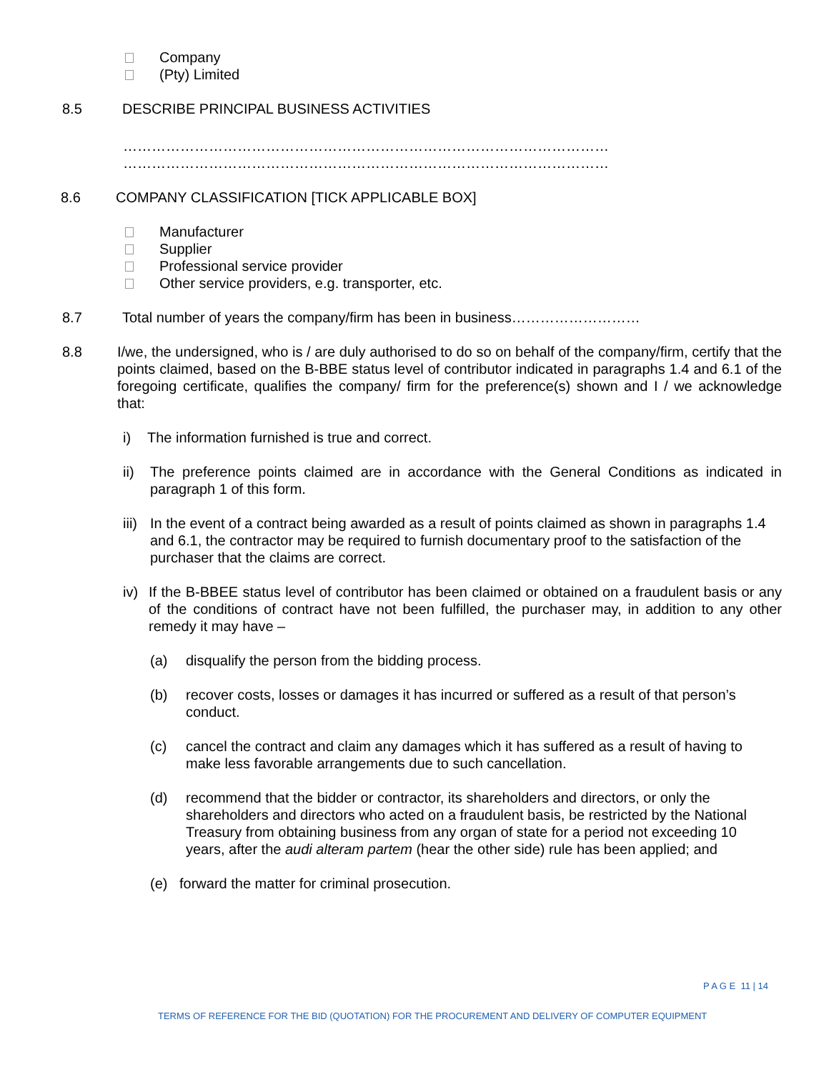Company
(Pty) Limited
8.5 DESCRIBE PRINCIPAL BUSINESS ACTIVITIES
…………………………………………………………………………………………
…………………………………………………………………………………………
8.6 COMPANY CLASSIFICATION [TICK APPLICABLE BOX]
Manufacturer
Supplier
Professional service provider
Other service providers, e.g. transporter, etc.
8.7 Total number of years the company/firm has been in business………………………
8.8 I/we, the undersigned, who is / are duly authorised to do so on behalf of the company/firm, certify that the points claimed, based on the B-BBE status level of contributor indicated in paragraphs 1.4 and 6.1 of the foregoing certificate, qualifies the company/ firm for the preference(s) shown and I / we acknowledge that:
i) The information furnished is true and correct.
ii) The preference points claimed are in accordance with the General Conditions as indicated in paragraph 1 of this form.
iii) In the event of a contract being awarded as a result of points claimed as shown in paragraphs 1.4 and 6.1, the contractor may be required to furnish documentary proof to the satisfaction of the purchaser that the claims are correct.
iv) If the B-BBEE status level of contributor has been claimed or obtained on a fraudulent basis or any of the conditions of contract have not been fulfilled, the purchaser may, in addition to any other remedy it may have –
(a) disqualify the person from the bidding process.
(b) recover costs, losses or damages it has incurred or suffered as a result of that person’s conduct.
(c) cancel the contract and claim any damages which it has suffered as a result of having to make less favorable arrangements due to such cancellation.
(d) recommend that the bidder or contractor, its shareholders and directors, or only the shareholders and directors who acted on a fraudulent basis, be restricted by the National Treasury from obtaining business from any organ of state for a period not exceeding 10 years, after the audi alteram partem (hear the other side) rule has been applied; and
(e) forward the matter for criminal prosecution.
P A G E 11 | 14
TERMS OF REFERENCE FOR THE BID (QUOTATION) FOR THE PROCUREMENT AND DELIVERY OF COMPUTER EQUIPMENT